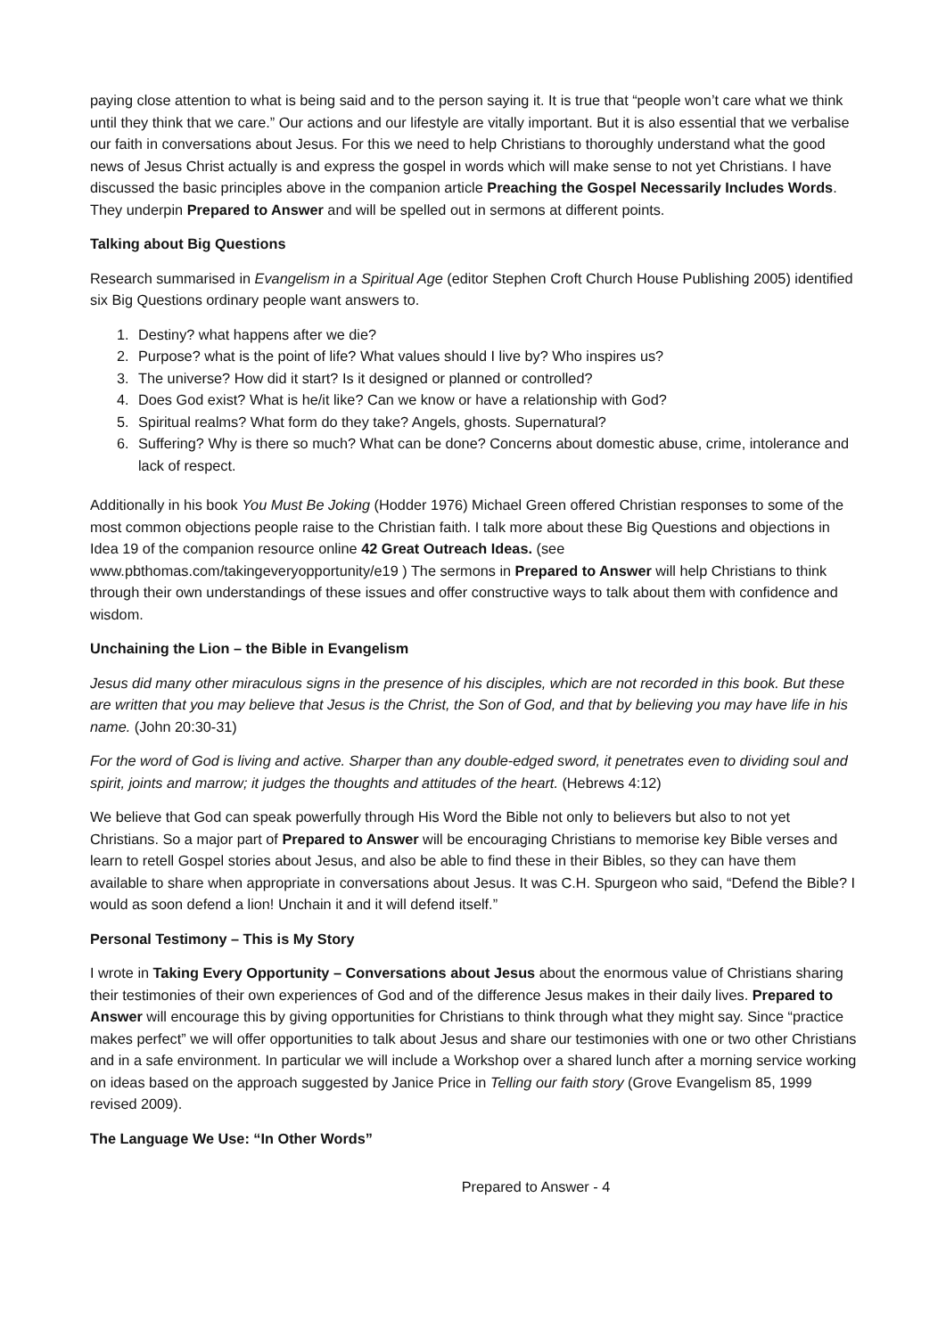paying close attention to what is being said and to the person saying it. It is true that “people won’t care what we think until they think that we care.” Our actions and our lifestyle are vitally important. But it is also essential that we verbalise our faith in conversations about Jesus. For this we need to help Christians to thoroughly understand what the good news of Jesus Christ actually is and express the gospel in words which will make sense to not yet Christians. I have discussed the basic principles above in the companion article Preaching the Gospel Necessarily Includes Words. They underpin Prepared to Answer and will be spelled out in sermons at different points.
Talking about Big Questions
Research summarised in Evangelism in a Spiritual Age (editor Stephen Croft Church House Publishing 2005) identified six Big Questions ordinary people want answers to.
1. Destiny? what happens after we die?
2. Purpose? what is the point of life? What values should I live by? Who inspires us?
3. The universe? How did it start? Is it designed or planned or controlled?
4. Does God exist? What is he/it like? Can we know or have a relationship with God?
5. Spiritual realms? What form do they take? Angels, ghosts. Supernatural?
6. Suffering? Why is there so much? What can be done? Concerns about domestic abuse, crime, intolerance and lack of respect.
Additionally in his book You Must Be Joking (Hodder 1976) Michael Green offered Christian responses to some of the most common objections people raise to the Christian faith. I talk more about these Big Questions and objections in Idea 19 of the companion resource online 42 Great Outreach Ideas. (see www.pbthomas.com/takingeveryopportunity/e19 ) The sermons in Prepared to Answer will help Christians to think through their own understandings of these issues and offer constructive ways to talk about them with confidence and wisdom.
Unchaining the Lion – the Bible in Evangelism
Jesus did many other miraculous signs in the presence of his disciples, which are not recorded in this book. But these are written that you may believe that Jesus is the Christ, the Son of God, and that by believing you may have life in his name. (John 20:30-31)
For the word of God is living and active. Sharper than any double-edged sword, it penetrates even to dividing soul and spirit, joints and marrow; it judges the thoughts and attitudes of the heart. (Hebrews 4:12)
We believe that God can speak powerfully through His Word the Bible not only to believers but also to not yet Christians. So a major part of Prepared to Answer will be encouraging Christians to memorise key Bible verses and learn to retell Gospel stories about Jesus, and also be able to find these in their Bibles, so they can have them available to share when appropriate in conversations about Jesus. It was C.H. Spurgeon who said, “Defend the Bible? I would as soon defend a lion! Unchain it and it will defend itself.”
Personal Testimony – This is My Story
I wrote in Taking Every Opportunity – Conversations about Jesus about the enormous value of Christians sharing their testimonies of their own experiences of God and of the difference Jesus makes in their daily lives. Prepared to Answer will encourage this by giving opportunities for Christians to think through what they might say. Since “practice makes perfect” we will offer opportunities to talk about Jesus and share our testimonies with one or two other Christians and in a safe environment. In particular we will include a Workshop over a shared lunch after a morning service working on ideas based on the approach suggested by Janice Price in Telling our faith story (Grove Evangelism 85, 1999 revised 2009).
The Language We Use: “In Other Words”
Prepared to Answer - 4